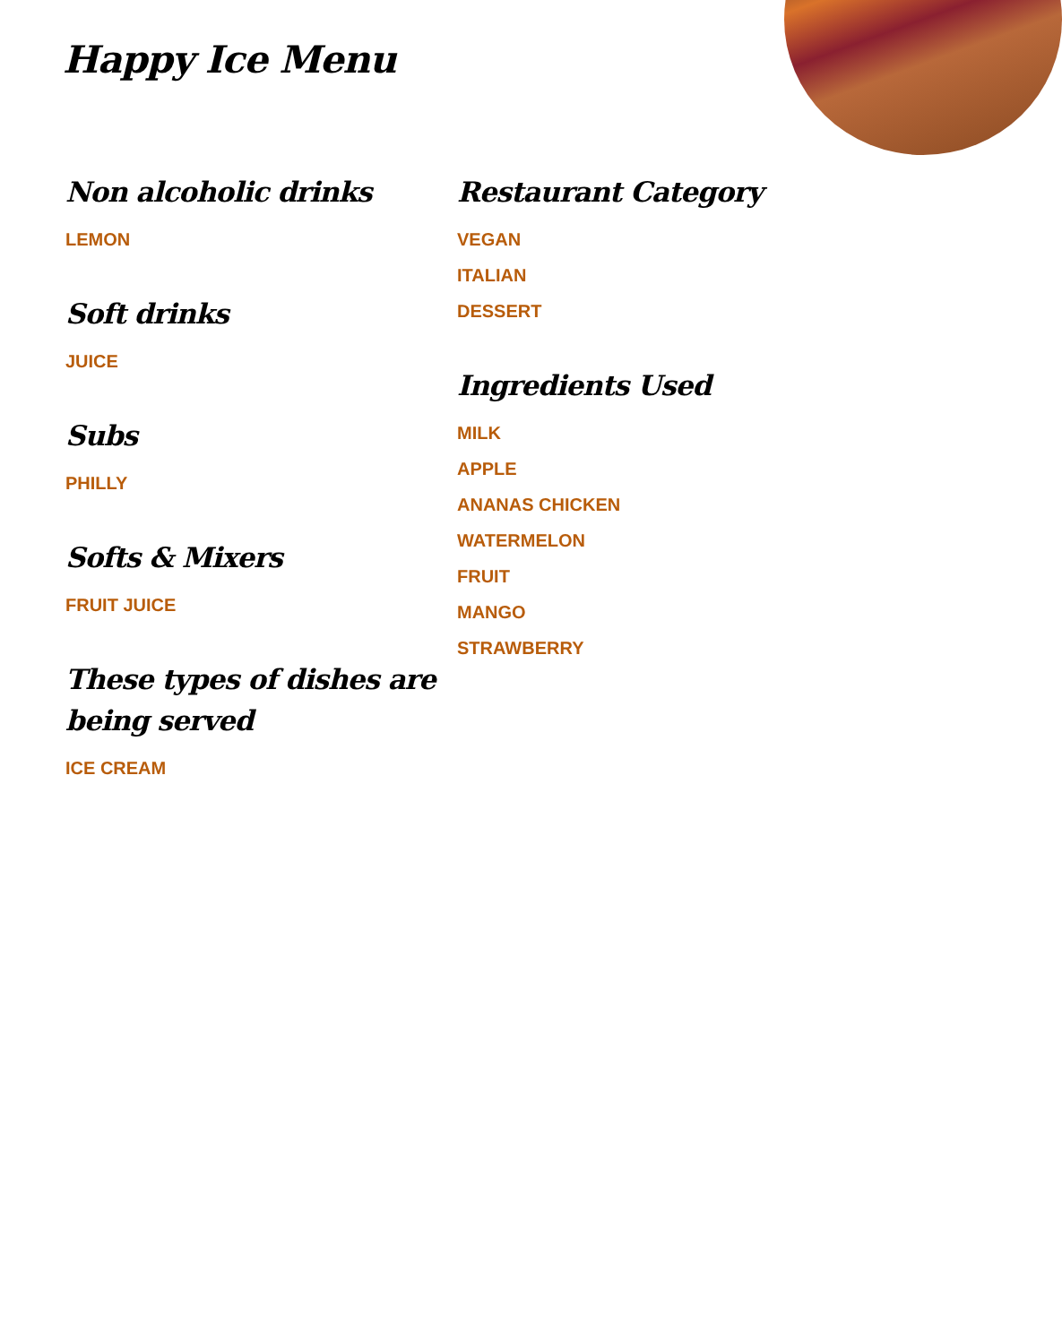Happy Ice Menu
Non alcoholic drinks
LEMON
Soft drinks
JUICE
Subs
PHILLY
Softs & Mixers
FRUIT JUICE
These types of dishes are being served
ICE CREAM
Restaurant Category
VEGAN
ITALIAN
DESSERT
Ingredients Used
MILK
APPLE
ANANAS CHICKEN
WATERMELON
FRUIT
MANGO
STRAWBERRY